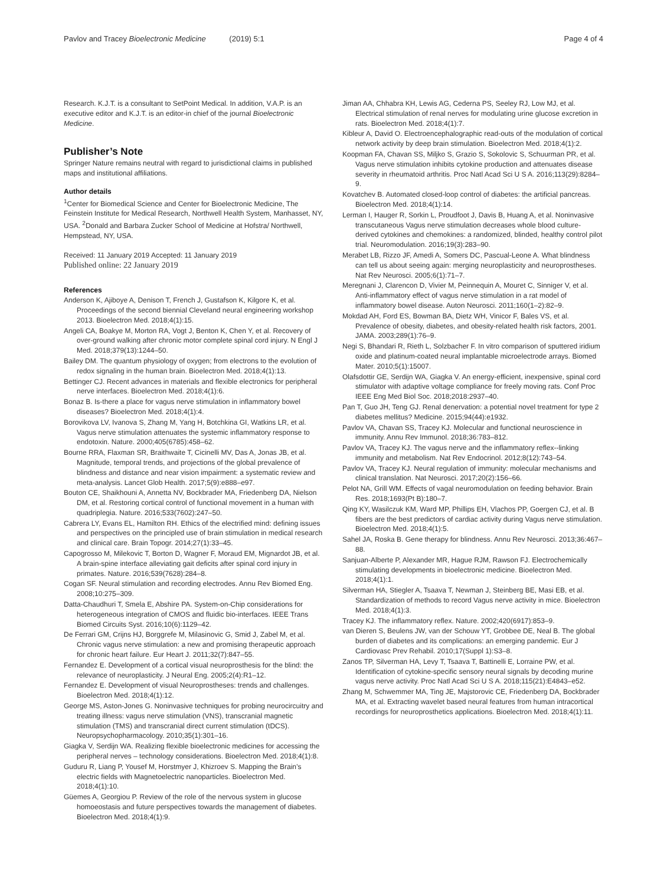Pavlov and Tracey Bioelectronic Medicine (2019) 5:1 Page 4 of 4
Research. K.J.T. is a consultant to SetPoint Medical. In addition, V.A.P. is an executive editor and K.J.T. is an editor-in chief of the journal Bioelectronic Medicine.
Publisher’s Note
Springer Nature remains neutral with regard to jurisdictional claims in published maps and institutional affiliations.
Author details
<sup>1</sup> Center for Biomedical Science and Center for Bioelectronic Medicine, The Feinstein Institute for Medical Research, Northwell Health System, Manhasset, NY, USA. <sup>2</sup>Donald and Barbara Zucker School of Medicine at Hofstra/ Northwell, Hempstead, NY, USA.
Received: 11 January 2019 Accepted: 11 January 2019
Published online: 22 January 2019
References
Anderson K, Ajiboye A, Denison T, French J, Gustafson K, Kilgore K, et al. Proceedings of the second biennial Cleveland neural engineering workshop 2013. Bioelectron Med. 2018;4(1):15.
Angeli CA, Boakye M, Morton RA, Vogt J, Benton K, Chen Y, et al. Recovery of over-ground walking after chronic motor complete spinal cord injury. N Engl J Med. 2018;379(13):1244–50.
Bailey DM. The quantum physiology of oxygen; from electrons to the evolution of redox signaling in the human brain. Bioelectron Med. 2018;4(1):13.
Bettinger CJ. Recent advances in materials and flexible electronics for peripheral nerve interfaces. Bioelectron Med. 2018;4(1):6.
Bonaz B. Is-there a place for vagus nerve stimulation in inflammatory bowel diseases? Bioelectron Med. 2018;4(1):4.
Borovikova LV, Ivanova S, Zhang M, Yang H, Botchkina GI, Watkins LR, et al. Vagus nerve stimulation attenuates the systemic inflammatory response to endotoxin. Nature. 2000;405(6785):458–62.
Bourne RRA, Flaxman SR, Braithwaite T, Cicinelli MV, Das A, Jonas JB, et al. Magnitude, temporal trends, and projections of the global prevalence of blindness and distance and near vision impairment: a systematic review and meta-analysis. Lancet Glob Health. 2017;5(9):e888–e97.
Bouton CE, Shaikhouni A, Annetta NV, Bockbrader MA, Friedenberg DA, Nielson DM, et al. Restoring cortical control of functional movement in a human with quadriplegia. Nature. 2016;533(7602):247–50.
Cabrera LY, Evans EL, Hamilton RH. Ethics of the electrified mind: defining issues and perspectives on the principled use of brain stimulation in medical research and clinical care. Brain Topogr. 2014;27(1):33–45.
Capogrosso M, Milekovic T, Borton D, Wagner F, Moraud EM, Mignardot JB, et al. A brain-spine interface alleviating gait deficits after spinal cord injury in primates. Nature. 2016;539(7628):284–8.
Cogan SF. Neural stimulation and recording electrodes. Annu Rev Biomed Eng. 2008;10:275–309.
Datta-Chaudhuri T, Smela E, Abshire PA. System-on-Chip considerations for heterogeneous integration of CMOS and fluidic bio-interfaces. IEEE Trans Biomed Circuits Syst. 2016;10(6):1129–42.
De Ferrari GM, Crijns HJ, Borggrefe M, Milasinovic G, Smid J, Zabel M, et al. Chronic vagus nerve stimulation: a new and promising therapeutic approach for chronic heart failure. Eur Heart J. 2011;32(7):847–55.
Fernandez E. Development of a cortical visual neuroprosthesis for the blind: the relevance of neuroplasticity. J Neural Eng. 2005;2(4):R1–12.
Fernandez E. Development of visual Neuroprostheses: trends and challenges. Bioelectron Med. 2018;4(1):12.
George MS, Aston-Jones G. Noninvasive techniques for probing neurocircuitry and treating illness: vagus nerve stimulation (VNS), transcranial magnetic stimulation (TMS) and transcranial direct current stimulation (tDCS). Neuropsychopharmacology. 2010;35(1):301–16.
Giagka V, Serdijn WA. Realizing flexible bioelectronic medicines for accessing the peripheral nerves – technology considerations. Bioelectron Med. 2018;4(1):8.
Guduru R, Liang P, Yousef M, Horstmyer J, Khizroev S. Mapping the Brain’s electric fields with Magnetoelectric nanoparticles. Bioelectron Med. 2018;4(1):10.
Güemes A, Georgiou P. Review of the role of the nervous system in glucose homoeostasis and future perspectives towards the management of diabetes. Bioelectron Med. 2018;4(1):9.
Jiman AA, Chhabra KH, Lewis AG, Cederna PS, Seeley RJ, Low MJ, et al. Electrical stimulation of renal nerves for modulating urine glucose excretion in rats. Bioelectron Med. 2018;4(1):7.
Kibleur A, David O. Electroencephalographic read-outs of the modulation of cortical network activity by deep brain stimulation. Bioelectron Med. 2018;4(1):2.
Koopman FA, Chavan SS, Miljko S, Grazio S, Sokolovic S, Schuurman PR, et al. Vagus nerve stimulation inhibits cytokine production and attenuates disease severity in rheumatoid arthritis. Proc Natl Acad Sci U S A. 2016;113(29):8284–9.
Kovatchev B. Automated closed-loop control of diabetes: the artificial pancreas. Bioelectron Med. 2018;4(1):14.
Lerman I, Hauger R, Sorkin L, Proudfoot J, Davis B, Huang A, et al. Noninvasive transcutaneous Vagus nerve stimulation decreases whole blood culture-derived cytokines and chemokines: a randomized, blinded, healthy control pilot trial. Neuromodulation. 2016;19(3):283–90.
Merabet LB, Rizzo JF, Amedi A, Somers DC, Pascual-Leone A. What blindness can tell us about seeing again: merging neuroplasticity and neuroprostheses. Nat Rev Neurosci. 2005;6(1):71–7.
Meregnani J, Clarencon D, Vivier M, Peinnequin A, Mouret C, Sinniger V, et al. Anti-inflammatory effect of vagus nerve stimulation in a rat model of inflammatory bowel disease. Auton Neurosci. 2011;160(1–2):82–9.
Mokdad AH, Ford ES, Bowman BA, Dietz WH, Vinicor F, Bales VS, et al. Prevalence of obesity, diabetes, and obesity-related health risk factors, 2001. JAMA. 2003;289(1):76–9.
Negi S, Bhandari R, Rieth L, Solzbacher F. In vitro comparison of sputtered iridium oxide and platinum-coated neural implantable microelectrode arrays. Biomed Mater. 2010;5(1):15007.
Olafsdottir GE, Serdijn WA, Giagka V. An energy-efficient, inexpensive, spinal cord stimulator with adaptive voltage compliance for freely moving rats. Conf Proc IEEE Eng Med Biol Soc. 2018;2018:2937–40.
Pan T, Guo JH, Teng GJ. Renal denervation: a potential novel treatment for type 2 diabetes mellitus? Medicine. 2015;94(44):e1932.
Pavlov VA, Chavan SS, Tracey KJ. Molecular and functional neuroscience in immunity. Annu Rev Immunol. 2018;36:783–812.
Pavlov VA, Tracey KJ. The vagus nerve and the inflammatory reflex--linking immunity and metabolism. Nat Rev Endocrinol. 2012;8(12):743–54.
Pavlov VA, Tracey KJ. Neural regulation of immunity: molecular mechanisms and clinical translation. Nat Neurosci. 2017;20(2):156–66.
Pelot NA, Grill WM. Effects of vagal neuromodulation on feeding behavior. Brain Res. 2018;1693(Pt B):180–7.
Qing KY, Wasilczuk KM, Ward MP, Phillips EH, Vlachos PP, Goergen CJ, et al. B fibers are the best predictors of cardiac activity during Vagus nerve stimulation. Bioelectron Med. 2018;4(1):5.
Sahel JA, Roska B. Gene therapy for blindness. Annu Rev Neurosci. 2013;36:467–88.
Sanjuan-Alberte P, Alexander MR, Hague RJM, Rawson FJ. Electrochemically stimulating developments in bioelectronic medicine. Bioelectron Med. 2018;4(1):1.
Silverman HA, Stiegler A, Tsaava T, Newman J, Steinberg BE, Masi EB, et al. Standardization of methods to record Vagus nerve activity in mice. Bioelectron Med. 2018;4(1):3.
Tracey KJ. The inflammatory reflex. Nature. 2002;420(6917):853–9.
van Dieren S, Beulens JW, van der Schouw YT, Grobbee DE, Neal B. The global burden of diabetes and its complications: an emerging pandemic. Eur J Cardiovasc Prev Rehabil. 2010;17(Suppl 1):S3–8.
Zanos TP, Silverman HA, Levy T, Tsaava T, Battinelli E, Lorraine PW, et al. Identification of cytokine-specific sensory neural signals by decoding murine vagus nerve activity. Proc Natl Acad Sci U S A. 2018;115(21):E4843–e52.
Zhang M, Schwemmer MA, Ting JE, Majstorovic CE, Friedenberg DA, Bockbrader MA, et al. Extracting wavelet based neural features from human intracortical recordings for neuroprosthetics applications. Bioelectron Med. 2018;4(1):11.